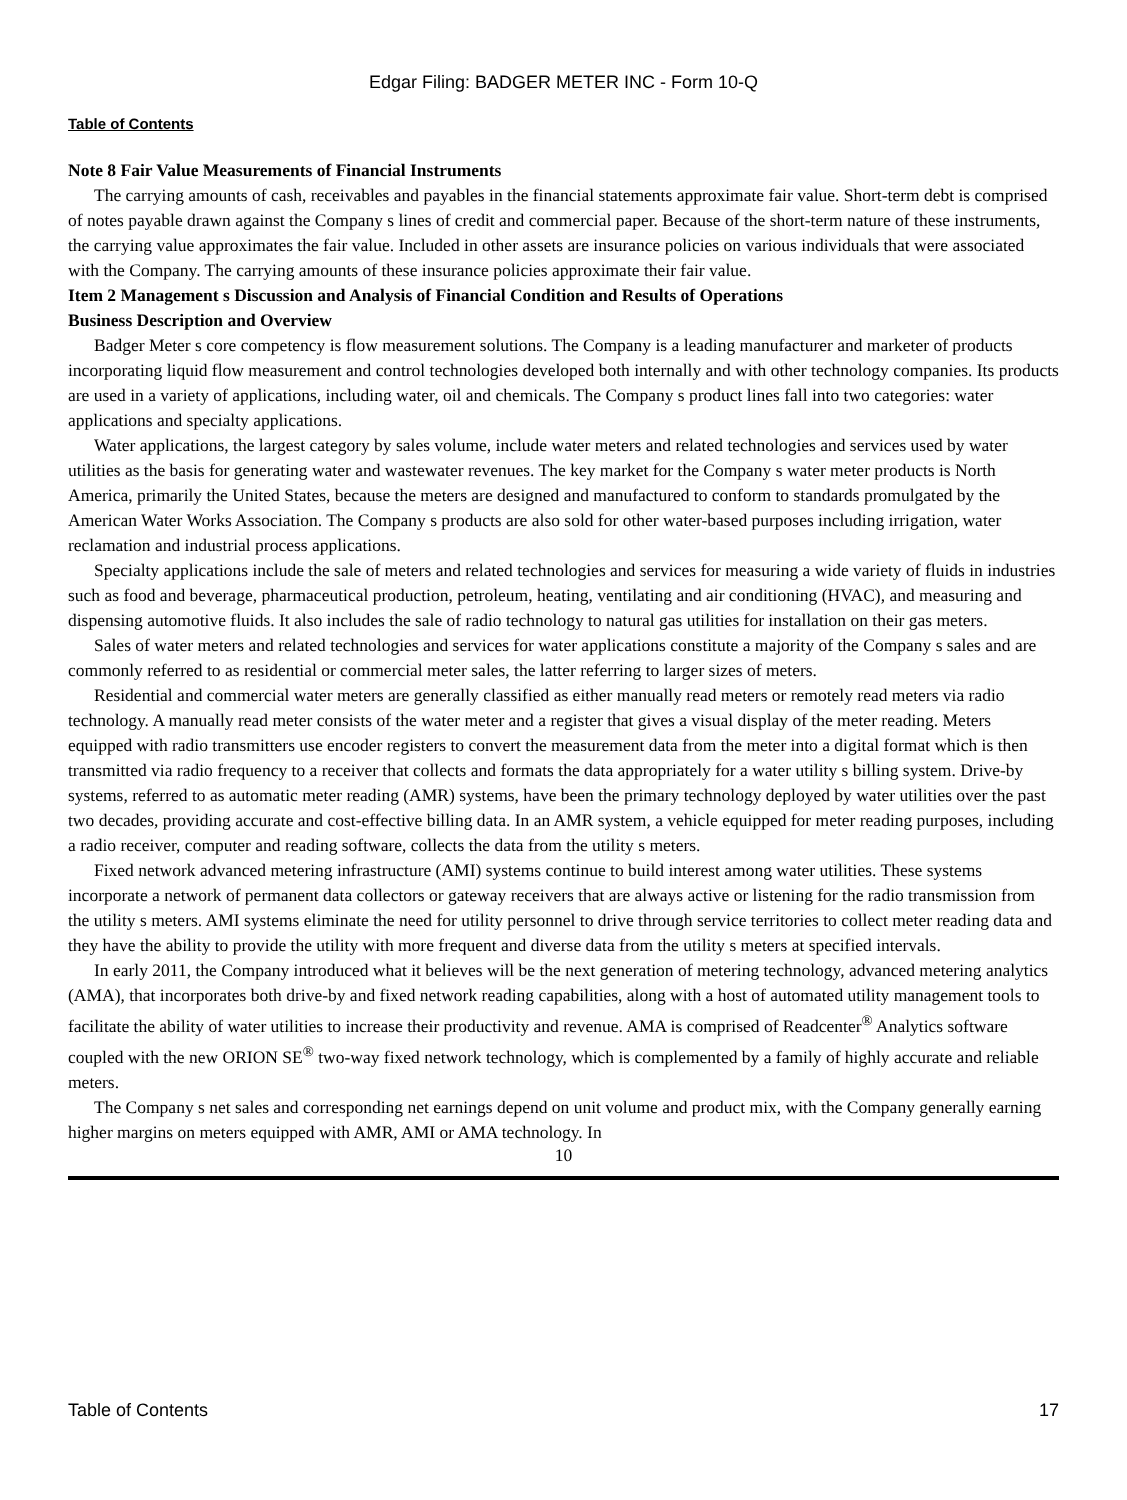Edgar Filing: BADGER METER INC - Form 10-Q
Table of Contents
Note 8 Fair Value Measurements of Financial Instruments
The carrying amounts of cash, receivables and payables in the financial statements approximate fair value. Short-term debt is comprised of notes payable drawn against the Company s lines of credit and commercial paper. Because of the short-term nature of these instruments, the carrying value approximates the fair value. Included in other assets are insurance policies on various individuals that were associated with the Company. The carrying amounts of these insurance policies approximate their fair value.
Item 2 Management s Discussion and Analysis of Financial Condition and Results of Operations
Business Description and Overview
Badger Meter s core competency is flow measurement solutions. The Company is a leading manufacturer and marketer of products incorporating liquid flow measurement and control technologies developed both internally and with other technology companies. Its products are used in a variety of applications, including water, oil and chemicals. The Company s product lines fall into two categories: water applications and specialty applications.
Water applications, the largest category by sales volume, include water meters and related technologies and services used by water utilities as the basis for generating water and wastewater revenues. The key market for the Company s water meter products is North America, primarily the United States, because the meters are designed and manufactured to conform to standards promulgated by the American Water Works Association. The Company s products are also sold for other water-based purposes including irrigation, water reclamation and industrial process applications.
Specialty applications include the sale of meters and related technologies and services for measuring a wide variety of fluids in industries such as food and beverage, pharmaceutical production, petroleum, heating, ventilating and air conditioning (HVAC), and measuring and dispensing automotive fluids. It also includes the sale of radio technology to natural gas utilities for installation on their gas meters.
Sales of water meters and related technologies and services for water applications constitute a majority of the Company s sales and are commonly referred to as residential or commercial meter sales, the latter referring to larger sizes of meters.
Residential and commercial water meters are generally classified as either manually read meters or remotely read meters via radio technology. A manually read meter consists of the water meter and a register that gives a visual display of the meter reading. Meters equipped with radio transmitters use encoder registers to convert the measurement data from the meter into a digital format which is then transmitted via radio frequency to a receiver that collects and formats the data appropriately for a water utility s billing system. Drive-by systems, referred to as automatic meter reading (AMR) systems, have been the primary technology deployed by water utilities over the past two decades, providing accurate and cost-effective billing data. In an AMR system, a vehicle equipped for meter reading purposes, including a radio receiver, computer and reading software, collects the data from the utility s meters.
Fixed network advanced metering infrastructure (AMI) systems continue to build interest among water utilities. These systems incorporate a network of permanent data collectors or gateway receivers that are always active or listening for the radio transmission from the utility s meters. AMI systems eliminate the need for utility personnel to drive through service territories to collect meter reading data and they have the ability to provide the utility with more frequent and diverse data from the utility s meters at specified intervals.
In early 2011, the Company introduced what it believes will be the next generation of metering technology, advanced metering analytics (AMA), that incorporates both drive-by and fixed network reading capabilities, along with a host of automated utility management tools to facilitate the ability of water utilities to increase their productivity and revenue. AMA is comprised of Readcenter<sup>®</sup> Analytics software coupled with the new ORION SE<sup>®</sup> two-way fixed network technology, which is complemented by a family of highly accurate and reliable meters.
The Company s net sales and corresponding net earnings depend on unit volume and product mix, with the Company generally earning higher margins on meters equipped with AMR, AMI or AMA technology. In
10
Table of Contents 17